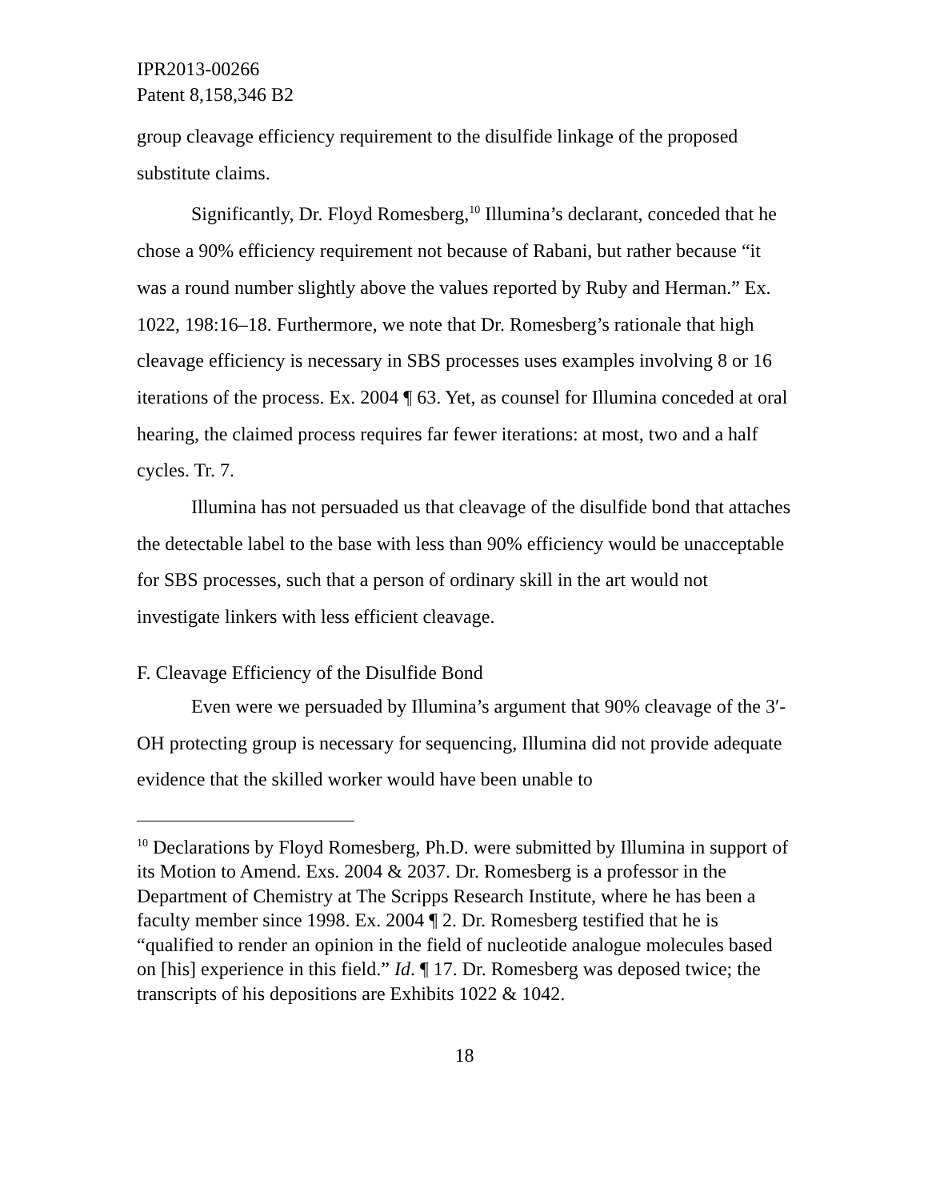IPR2013-00266
Patent 8,158,346 B2
group cleavage efficiency requirement to the disulfide linkage of the proposed substitute claims.
Significantly, Dr. Floyd Romesberg,<sup>10</sup> Illumina’s declarant, conceded that he chose a 90% efficiency requirement not because of Rabani, but rather because “it was a round number slightly above the values reported by Ruby and Herman.” Ex. 1022, 198:16–18. Furthermore, we note that Dr. Romesberg’s rationale that high cleavage efficiency is necessary in SBS processes uses examples involving 8 or 16 iterations of the process. Ex. 2004 ¶ 63. Yet, as counsel for Illumina conceded at oral hearing, the claimed process requires far fewer iterations: at most, two and a half cycles. Tr. 7.
Illumina has not persuaded us that cleavage of the disulfide bond that attaches the detectable label to the base with less than 90% efficiency would be unacceptable for SBS processes, such that a person of ordinary skill in the art would not investigate linkers with less efficient cleavage.
F. Cleavage Efficiency of the Disulfide Bond
Even were we persuaded by Illumina’s argument that 90% cleavage of the 3′-OH protecting group is necessary for sequencing, Illumina did not provide adequate evidence that the skilled worker would have been unable to
<sup>10</sup> Declarations by Floyd Romesberg, Ph.D. were submitted by Illumina in support of its Motion to Amend. Exs. 2004 & 2037. Dr. Romesberg is a professor in the Department of Chemistry at The Scripps Research Institute, where he has been a faculty member since 1998. Ex. 2004 ¶ 2. Dr. Romesberg testified that he is “qualified to render an opinion in the field of nucleotide analogue molecules based on [his] experience in this field.” Id. ¶ 17. Dr. Romesberg was deposed twice; the transcripts of his depositions are Exhibits 1022 & 1042.
18